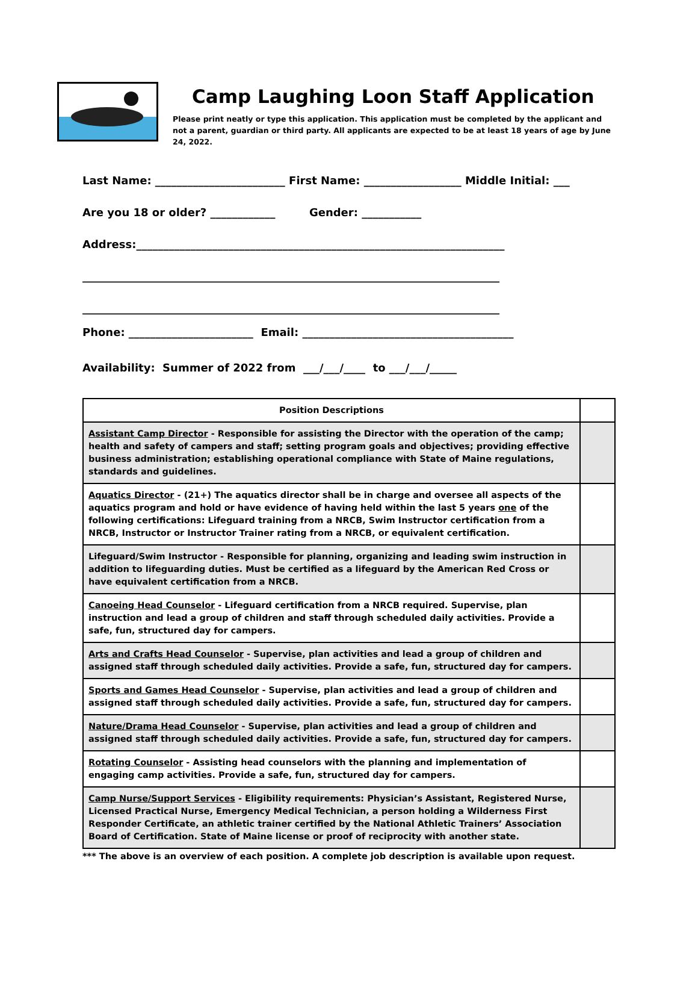Camp Laughing Loon Staff Application
Please print neatly or type this application. This application must be completed by the applicant and not a parent, guardian or third party. All applicants are expected to be at least 18 years of age by June 24, 2022.
Last Name: ________________________ First Name: __________________ Middle Initial: ___
Are you 18 or older? ____________ Gender: ___________
Address:____________________________________________________________________
_____________________________________________________________________________
_____________________________________________________________________________
Phone: _______________________ Email: _______________________________________
Availability: Summer of 2022 from ___/___/____ to ___/___/_____
| Position Descriptions | |
| Assistant Camp Director - Responsible for assisting the Director with the operation of the camp; health and safety of campers and staff; setting program goals and objectives; providing effective business administration; establishing operational compliance with State of Maine regulations, standards and guidelines. | |
| Aquatics Director - (21+) The aquatics director shall be in charge and oversee all aspects of the aquatics program and hold or have evidence of having held within the last 5 years one of the following certifications: Lifeguard training from a NRCB, Swim Instructor certification from a NRCB, Instructor or Instructor Trainer rating from a NRCB, or equivalent certification. | |
| Lifeguard/Swim Instructor - Responsible for planning, organizing and leading swim instruction in addition to lifeguarding duties. Must be certified as a lifeguard by the American Red Cross or have equivalent certification from a NRCB. | |
| Canoeing Head Counselor - Lifeguard certification from a NRCB required. Supervise, plan instruction and lead a group of children and staff through scheduled daily activities. Provide a safe, fun, structured day for campers. | |
| Arts and Crafts Head Counselor - Supervise, plan activities and lead a group of children and assigned staff through scheduled daily activities. Provide a safe, fun, structured day for campers. | |
| Sports and Games Head Counselor - Supervise, plan activities and lead a group of children and assigned staff through scheduled daily activities. Provide a safe, fun, structured day for campers. | |
| Nature/Drama Head Counselor - Supervise, plan activities and lead a group of children and assigned staff through scheduled daily activities. Provide a safe, fun, structured day for campers. | |
| Rotating Counselor - Assisting head counselors with the planning and implementation of engaging camp activities. Provide a safe, fun, structured day for campers. | |
| Camp Nurse/Support Services - Eligibility requirements: Physician’s Assistant, Registered Nurse, Licensed Practical Nurse, Emergency Medical Technician, a person holding a Wilderness First Responder Certificate, an athletic trainer certified by the National Athletic Trainers’ Association Board of Certification. State of Maine license or proof of reciprocity with another state. | |
*** The above is an overview of each position. A complete job description is available upon request.